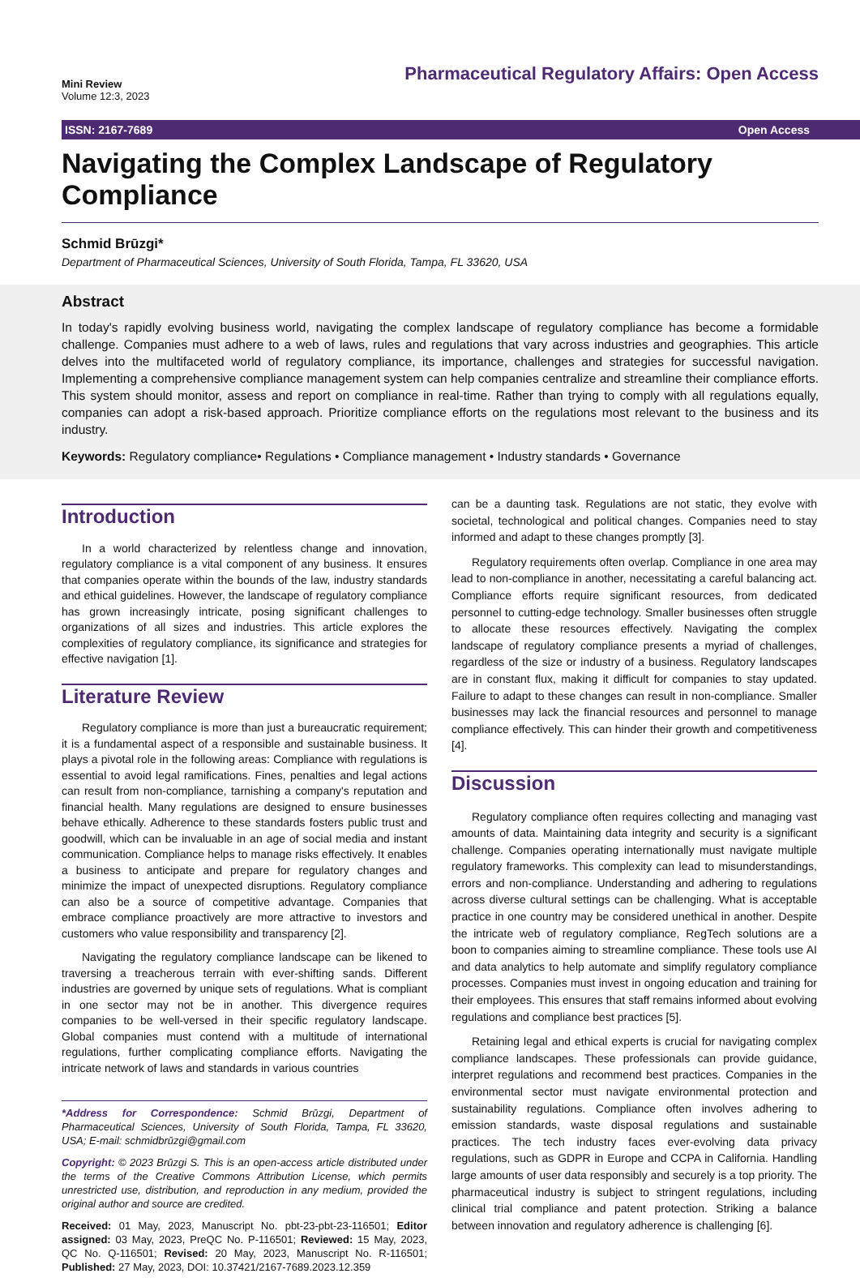Mini Review
Volume 12:3, 2023
Pharmaceutical Regulatory Affairs: Open Access
ISSN: 2167-7689 Open Access
Navigating the Complex Landscape of Regulatory Compliance
Schmid Brūzgi*
Department of Pharmaceutical Sciences, University of South Florida, Tampa, FL 33620, USA
Abstract
In today's rapidly evolving business world, navigating the complex landscape of regulatory compliance has become a formidable challenge. Companies must adhere to a web of laws, rules and regulations that vary across industries and geographies. This article delves into the multifaceted world of regulatory compliance, its importance, challenges and strategies for successful navigation. Implementing a comprehensive compliance management system can help companies centralize and streamline their compliance efforts. This system should monitor, assess and report on compliance in real-time. Rather than trying to comply with all regulations equally, companies can adopt a risk-based approach. Prioritize compliance efforts on the regulations most relevant to the business and its industry.
Keywords: Regulatory compliance• Regulations • Compliance management • Industry standards • Governance
Introduction
In a world characterized by relentless change and innovation, regulatory compliance is a vital component of any business. It ensures that companies operate within the bounds of the law, industry standards and ethical guidelines. However, the landscape of regulatory compliance has grown increasingly intricate, posing significant challenges to organizations of all sizes and industries. This article explores the complexities of regulatory compliance, its significance and strategies for effective navigation [1].
Literature Review
Regulatory compliance is more than just a bureaucratic requirement; it is a fundamental aspect of a responsible and sustainable business. It plays a pivotal role in the following areas: Compliance with regulations is essential to avoid legal ramifications. Fines, penalties and legal actions can result from non-compliance, tarnishing a company's reputation and financial health. Many regulations are designed to ensure businesses behave ethically. Adherence to these standards fosters public trust and goodwill, which can be invaluable in an age of social media and instant communication. Compliance helps to manage risks effectively. It enables a business to anticipate and prepare for regulatory changes and minimize the impact of unexpected disruptions. Regulatory compliance can also be a source of competitive advantage. Companies that embrace compliance proactively are more attractive to investors and customers who value responsibility and transparency [2].
Navigating the regulatory compliance landscape can be likened to traversing a treacherous terrain with ever-shifting sands. Different industries are governed by unique sets of regulations. What is compliant in one sector may not be in another. This divergence requires companies to be well-versed in their specific regulatory landscape. Global companies must contend with a multitude of international regulations, further complicating compliance efforts. Navigating the intricate network of laws and standards in various countries
*Address for Correspondence: Schmid Brūzgi, Department of Pharmaceutical Sciences, University of South Florida, Tampa, FL 33620, USA; E-mail: schmidbrūzgi@gmail.com
Copyright: © 2023 Brūzgi S. This is an open-access article distributed under the terms of the Creative Commons Attribution License, which permits unrestricted use, distribution, and reproduction in any medium, provided the original author and source are credited.
Received: 01 May, 2023, Manuscript No. pbt-23-pbt-23-116501; Editor assigned: 03 May, 2023, PreQC No. P-116501; Reviewed: 15 May, 2023, QC No. Q-116501; Revised: 20 May, 2023, Manuscript No. R-116501; Published: 27 May, 2023, DOI: 10.37421/2167-7689.2023.12.359
can be a daunting task. Regulations are not static, they evolve with societal, technological and political changes. Companies need to stay informed and adapt to these changes promptly [3].
Regulatory requirements often overlap. Compliance in one area may lead to non-compliance in another, necessitating a careful balancing act. Compliance efforts require significant resources, from dedicated personnel to cutting-edge technology. Smaller businesses often struggle to allocate these resources effectively. Navigating the complex landscape of regulatory compliance presents a myriad of challenges, regardless of the size or industry of a business. Regulatory landscapes are in constant flux, making it difficult for companies to stay updated. Failure to adapt to these changes can result in non-compliance. Smaller businesses may lack the financial resources and personnel to manage compliance effectively. This can hinder their growth and competitiveness [4].
Discussion
Regulatory compliance often requires collecting and managing vast amounts of data. Maintaining data integrity and security is a significant challenge. Companies operating internationally must navigate multiple regulatory frameworks. This complexity can lead to misunderstandings, errors and non-compliance. Understanding and adhering to regulations across diverse cultural settings can be challenging. What is acceptable practice in one country may be considered unethical in another. Despite the intricate web of regulatory compliance, RegTech solutions are a boon to companies aiming to streamline compliance. These tools use AI and data analytics to help automate and simplify regulatory compliance processes. Companies must invest in ongoing education and training for their employees. This ensures that staff remains informed about evolving regulations and compliance best practices [5].
Retaining legal and ethical experts is crucial for navigating complex compliance landscapes. These professionals can provide guidance, interpret regulations and recommend best practices. Companies in the environmental sector must navigate environmental protection and sustainability regulations. Compliance often involves adhering to emission standards, waste disposal regulations and sustainable practices. The tech industry faces ever-evolving data privacy regulations, such as GDPR in Europe and CCPA in California. Handling large amounts of user data responsibly and securely is a top priority. The pharmaceutical industry is subject to stringent regulations, including clinical trial compliance and patent protection. Striking a balance between innovation and regulatory adherence is challenging [6].